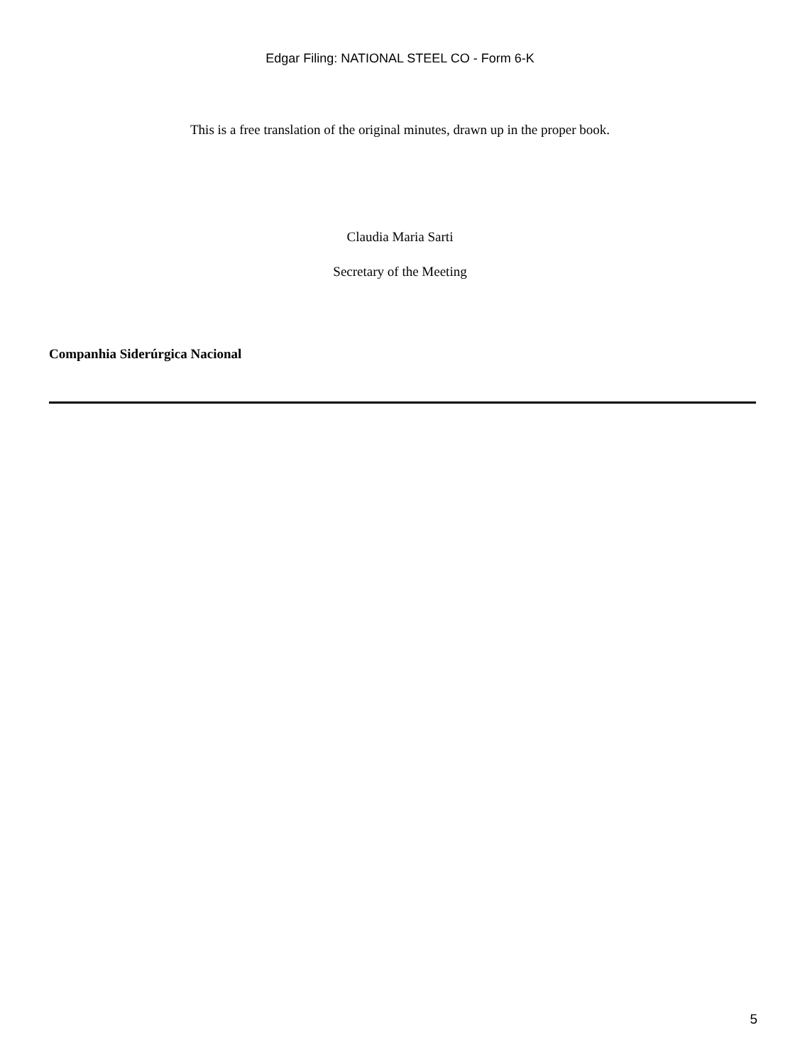Edgar Filing: NATIONAL STEEL CO - Form 6-K
This is a free translation of the original minutes, drawn up in the proper book.
Claudia Maria Sarti
Secretary of the Meeting
Companhia Siderúrgica Nacional
5